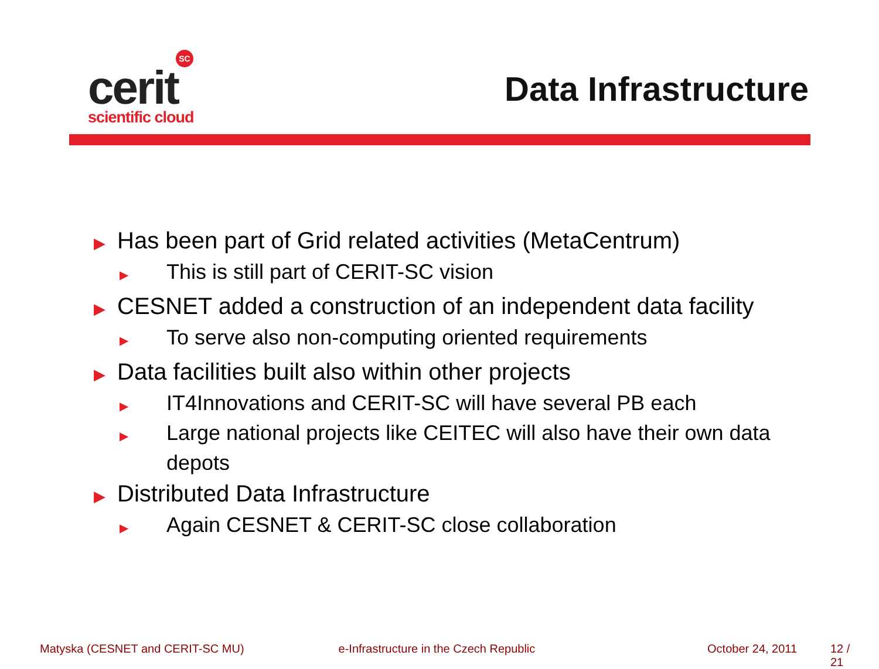SC
cerit
scientific cloud
Data Infrastructure
▶ Has been part of Grid related activities (MetaCentrum)
▶ This is still part of CERIT-SC vision
▶ CESNET added a construction of an independent data facility
▶ To serve also non-computing oriented requirements
▶ Data facilities built also within other projects
▶ IT4Innovations and CERIT-SC will have several PB each
▶ Large national projects like CEITEC will also have their own data depots
▶ Distributed Data Infrastructure
▶ Again CESNET & CERIT-SC close collaboration
Matyska (CESNET and CERIT-SC MU) e-Infrastructure in the Czech Republic October 24, 2011 12 / 21